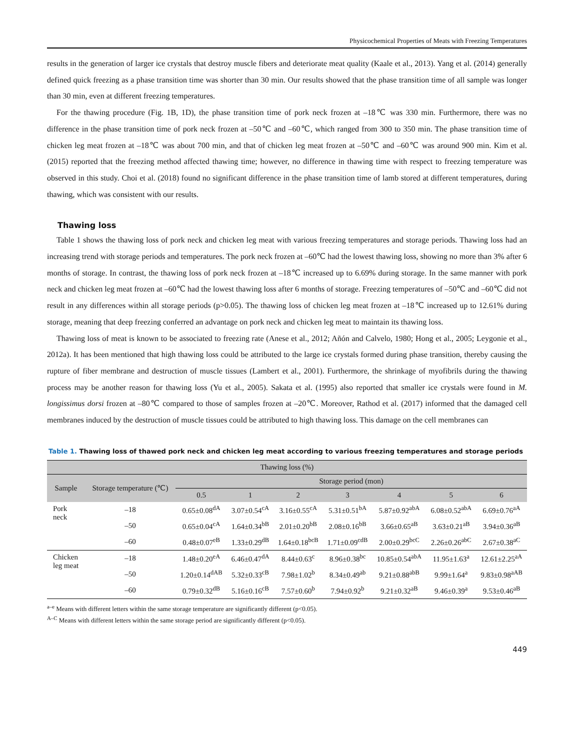Physicochemical Properties of Meats with Freezing Temperatures
results in the generation of larger ice crystals that destroy muscle fibers and deteriorate meat quality (Kaale et al., 2013). Yang et al. (2014) generally defined quick freezing as a phase transition time was shorter than 30 min. Our results showed that the phase transition time of all sample was longer than 30 min, even at different freezing temperatures.
For the thawing procedure (Fig. 1B, 1D), the phase transition time of pork neck frozen at –18℃ was 330 min. Furthermore, there was no difference in the phase transition time of pork neck frozen at –50℃ and –60℃, which ranged from 300 to 350 min. The phase transition time of chicken leg meat frozen at –18℃ was about 700 min, and that of chicken leg meat frozen at –50℃ and –60℃ was around 900 min. Kim et al. (2015) reported that the freezing method affected thawing time; however, no difference in thawing time with respect to freezing temperature was observed in this study. Choi et al. (2018) found no significant difference in the phase transition time of lamb stored at different temperatures, during thawing, which was consistent with our results.
Thawing loss
Table 1 shows the thawing loss of pork neck and chicken leg meat with various freezing temperatures and storage periods. Thawing loss had an increasing trend with storage periods and temperatures. The pork neck frozen at –60℃ had the lowest thawing loss, showing no more than 3% after 6 months of storage. In contrast, the thawing loss of pork neck frozen at –18℃ increased up to 6.69% during storage. In the same manner with pork neck and chicken leg meat frozen at –60℃ had the lowest thawing loss after 6 months of storage. Freezing temperatures of –50℃ and –60℃ did not result in any differences within all storage periods (p>0.05). The thawing loss of chicken leg meat frozen at –18℃ increased up to 12.61% during storage, meaning that deep freezing conferred an advantage on pork neck and chicken leg meat to maintain its thawing loss.
Thawing loss of meat is known to be associated to freezing rate (Anese et al., 2012; Añón and Calvelo, 1980; Hong et al., 2005; Leygonie et al., 2012a). It has been mentioned that high thawing loss could be attributed to the large ice crystals formed during phase transition, thereby causing the rupture of fiber membrane and destruction of muscle tissues (Lambert et al., 2001). Furthermore, the shrinkage of myofibrils during the thawing process may be another reason for thawing loss (Yu et al., 2005). Sakata et al. (1995) also reported that smaller ice crystals were found in M. longissimus dorsi frozen at –80℃ compared to those of samples frozen at –20℃. Moreover, Rathod et al. (2017) informed that the damaged cell membranes induced by the destruction of muscle tissues could be attributed to high thawing loss. This damage on the cell membranes can
Table 1. Thawing loss of thawed pork neck and chicken leg meat according to various freezing temperatures and storage periods
| Thawing loss (%) | | | | | | | | |
| --- | --- | --- | --- | --- | --- | --- | --- | --- |
| Sample | Storage temperature (℃) | Storage period (mon) | | | | | | |
| | | 0.5 | 1 | 2 | 3 | 4 | 5 | 6 |
| Pork neck | –18 | 0.65±0.08<sup>dA</sup> | 3.07±0.54<sup>cA</sup> | 3.16±0.55<sup>cA</sup> | 5.31±0.51<sup>bA</sup> | 5.87±0.92<sup>abA</sup> | 6.08±0.52<sup>abA</sup> | 6.69±0.76<sup>aA</sup> |
| | –50 | 0.65±0.04<sup>cA</sup> | 1.64±0.34<sup>bB</sup> | 2.01±0.20<sup>bB</sup> | 2.08±0.16<sup>bB</sup> | 3.66±0.65<sup>aB</sup> | 3.63±0.21<sup>aB</sup> | 3.94±0.36<sup>aB</sup> |
| | –60 | 0.48±0.07<sup>eB</sup> | 1.33±0.29<sup>dB</sup> | 1.64±0.18<sup>bcB</sup> | 1.71±0.09<sup>cdB</sup> | 2.00±0.29<sup>bcC</sup> | 2.26±0.26<sup>abC</sup> | 2.67±0.38<sup>aC</sup> |
| Chicken leg meat | –18 | 1.48±0.20<sup>eA</sup> | 6.46±0.47<sup>dA</sup> | 8.44±0.63<sup>c</sup> | 8.96±0.38<sup>bc</sup> | 10.85±0.54<sup>abA</sup> | 11.95±1.63<sup>a</sup> | 12.61±2.25<sup>aA</sup> |
| | –50 | 1.20±0.14<sup>dAB</sup> | 5.32±0.33<sup>cB</sup> | 7.98±1.02<sup>b</sup> | 8.34±0.49<sup>ab</sup> | 9.21±0.88<sup>abB</sup> | 9.99±1.64<sup>a</sup> | 9.83±0.98<sup>aAB</sup> |
| | –60 | 0.79±0.32<sup>dB</sup> | 5.16±0.16<sup>cB</sup> | 7.57±0.60<sup>b</sup> | 7.94±0.92<sup>b</sup> | 9.21±0.32<sup>aB</sup> | 9.46±0.39<sup>a</sup> | 9.53±0.46<sup>aB</sup> |
<sup>a–e</sup> Means with different letters within the same storage temperature are significantly different (p<0.05).
<sup>A–C</sup> Means with different letters within the same storage period are significantly different (p<0.05).
449